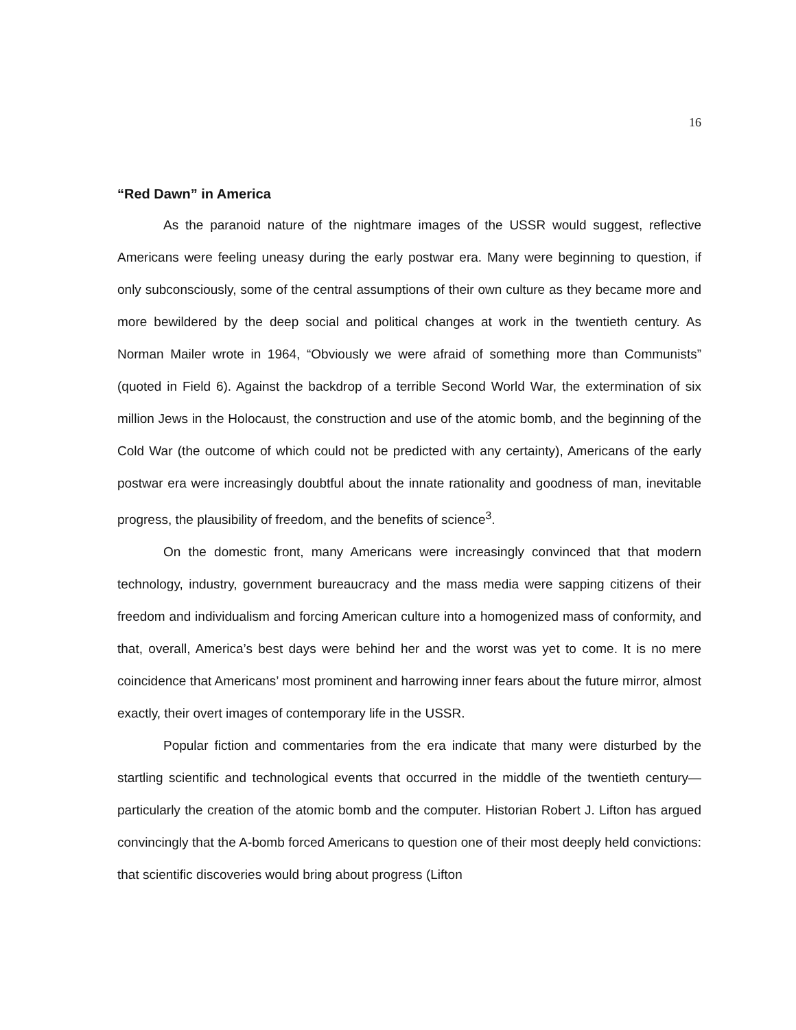16
“Red Dawn” in America
As the paranoid nature of the nightmare images of the USSR would suggest, reflective Americans were feeling uneasy during the early postwar era. Many were beginning to question, if only subconsciously, some of the central assumptions of their own culture as they became more and more bewildered by the deep social and political changes at work in the twentieth century. As Norman Mailer wrote in 1964, “Obviously we were afraid of something more than Communists” (quoted in Field 6). Against the backdrop of a terrible Second World War, the extermination of six million Jews in the Holocaust, the construction and use of the atomic bomb, and the beginning of the Cold War (the outcome of which could not be predicted with any certainty), Americans of the early postwar era were increasingly doubtful about the innate rationality and goodness of man, inevitable progress, the plausibility of freedom, and the benefits of science<sup>3</sup>.
On the domestic front, many Americans were increasingly convinced that that modern technology, industry, government bureaucracy and the mass media were sapping citizens of their freedom and individualism and forcing American culture into a homogenized mass of conformity, and that, overall, America’s best days were behind her and the worst was yet to come. It is no mere coincidence that Americans’ most prominent and harrowing inner fears about the future mirror, almost exactly, their overt images of contemporary life in the USSR.
Popular fiction and commentaries from the era indicate that many were disturbed by the startling scientific and technological events that occurred in the middle of the twentieth century—particularly the creation of the atomic bomb and the computer. Historian Robert J. Lifton has argued convincingly that the A-bomb forced Americans to question one of their most deeply held convictions: that scientific discoveries would bring about progress (Lifton